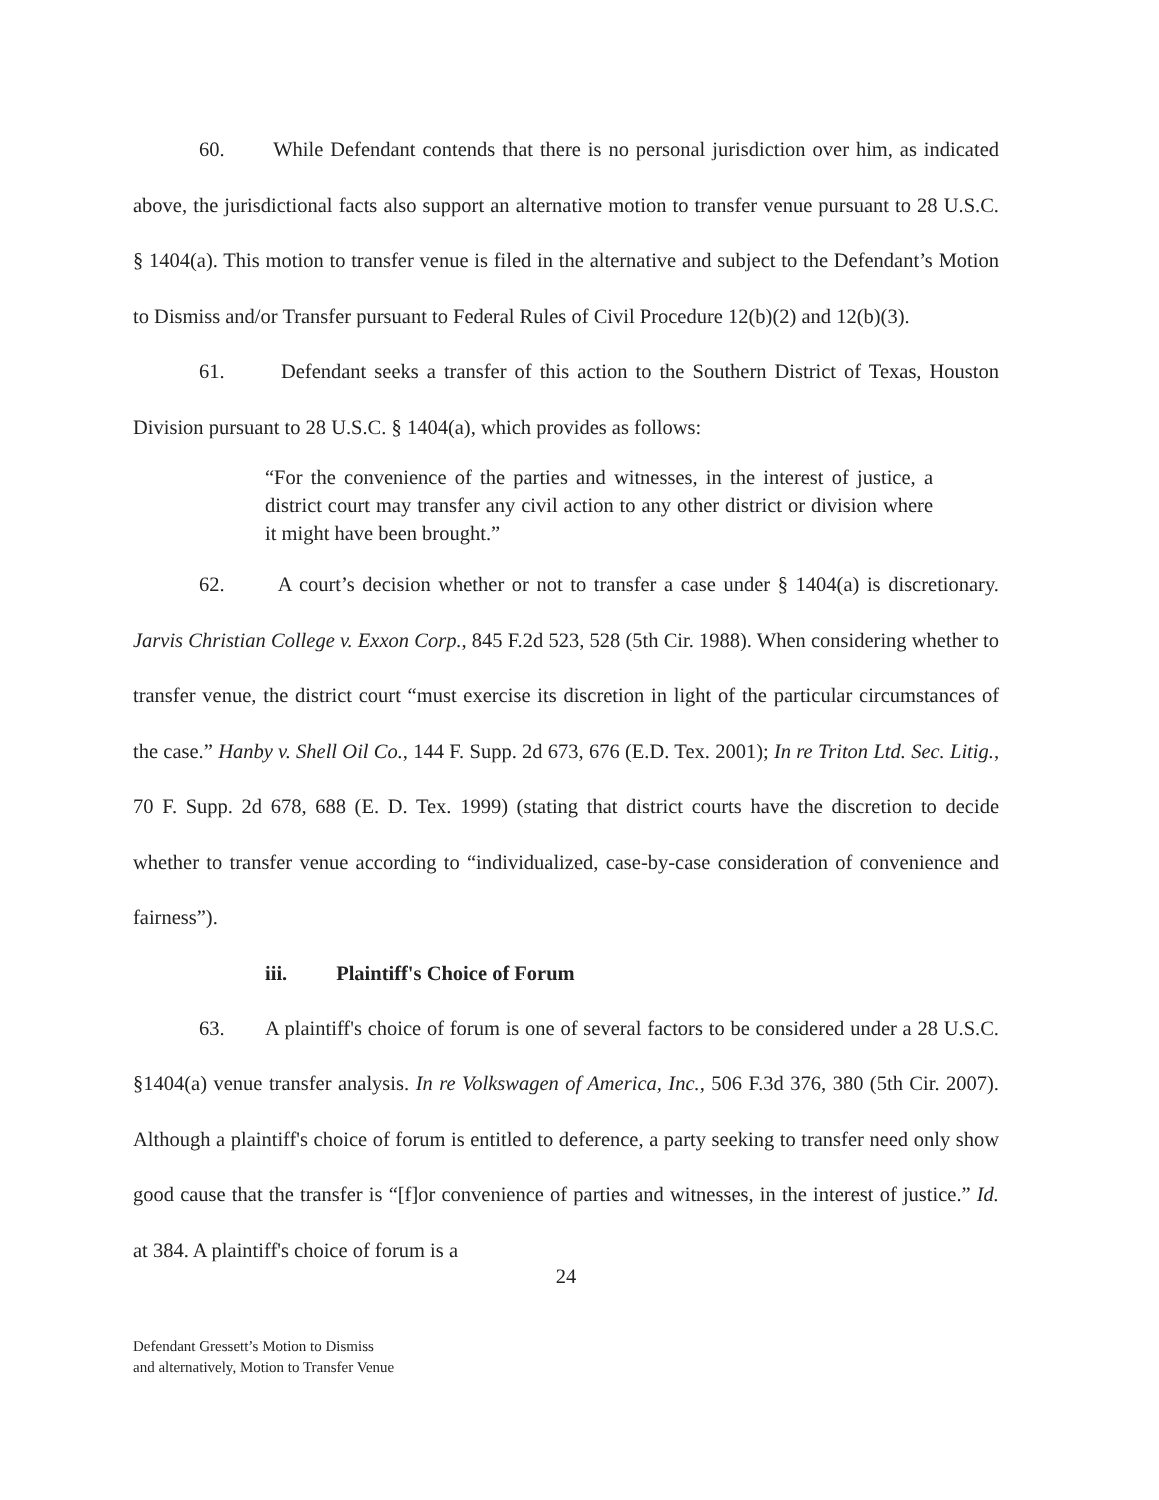60. While Defendant contends that there is no personal jurisdiction over him, as indicated above, the jurisdictional facts also support an alternative motion to transfer venue pursuant to 28 U.S.C. § 1404(a). This motion to transfer venue is filed in the alternative and subject to the Defendant’s Motion to Dismiss and/or Transfer pursuant to Federal Rules of Civil Procedure 12(b)(2) and 12(b)(3).
61. Defendant seeks a transfer of this action to the Southern District of Texas, Houston Division pursuant to 28 U.S.C. § 1404(a), which provides as follows:
“For the convenience of the parties and witnesses, in the interest of justice, a district court may transfer any civil action to any other district or division where it might have been brought.”
62. A court’s decision whether or not to transfer a case under § 1404(a) is discretionary. Jarvis Christian College v. Exxon Corp., 845 F.2d 523, 528 (5th Cir. 1988). When considering whether to transfer venue, the district court “must exercise its discretion in light of the particular circumstances of the case.” Hanby v. Shell Oil Co., 144 F. Supp. 2d 673, 676 (E.D. Tex. 2001); In re Triton Ltd. Sec. Litig., 70 F. Supp. 2d 678, 688 (E. D. Tex. 1999) (stating that district courts have the discretion to decide whether to transfer venue according to “individualized, case-by-case consideration of convenience and fairness”).
iii. Plaintiff's Choice of Forum
63. A plaintiff's choice of forum is one of several factors to be considered under a 28 U.S.C. §1404(a) venue transfer analysis. In re Volkswagen of America, Inc., 506 F.3d 376, 380 (5th Cir. 2007). Although a plaintiff's choice of forum is entitled to deference, a party seeking to transfer need only show good cause that the transfer is “[f]or convenience of parties and witnesses, in the interest of justice.” Id. at 384. A plaintiff's choice of forum is a
24
Defendant Gressett’s Motion to Dismiss
and alternatively, Motion to Transfer Venue